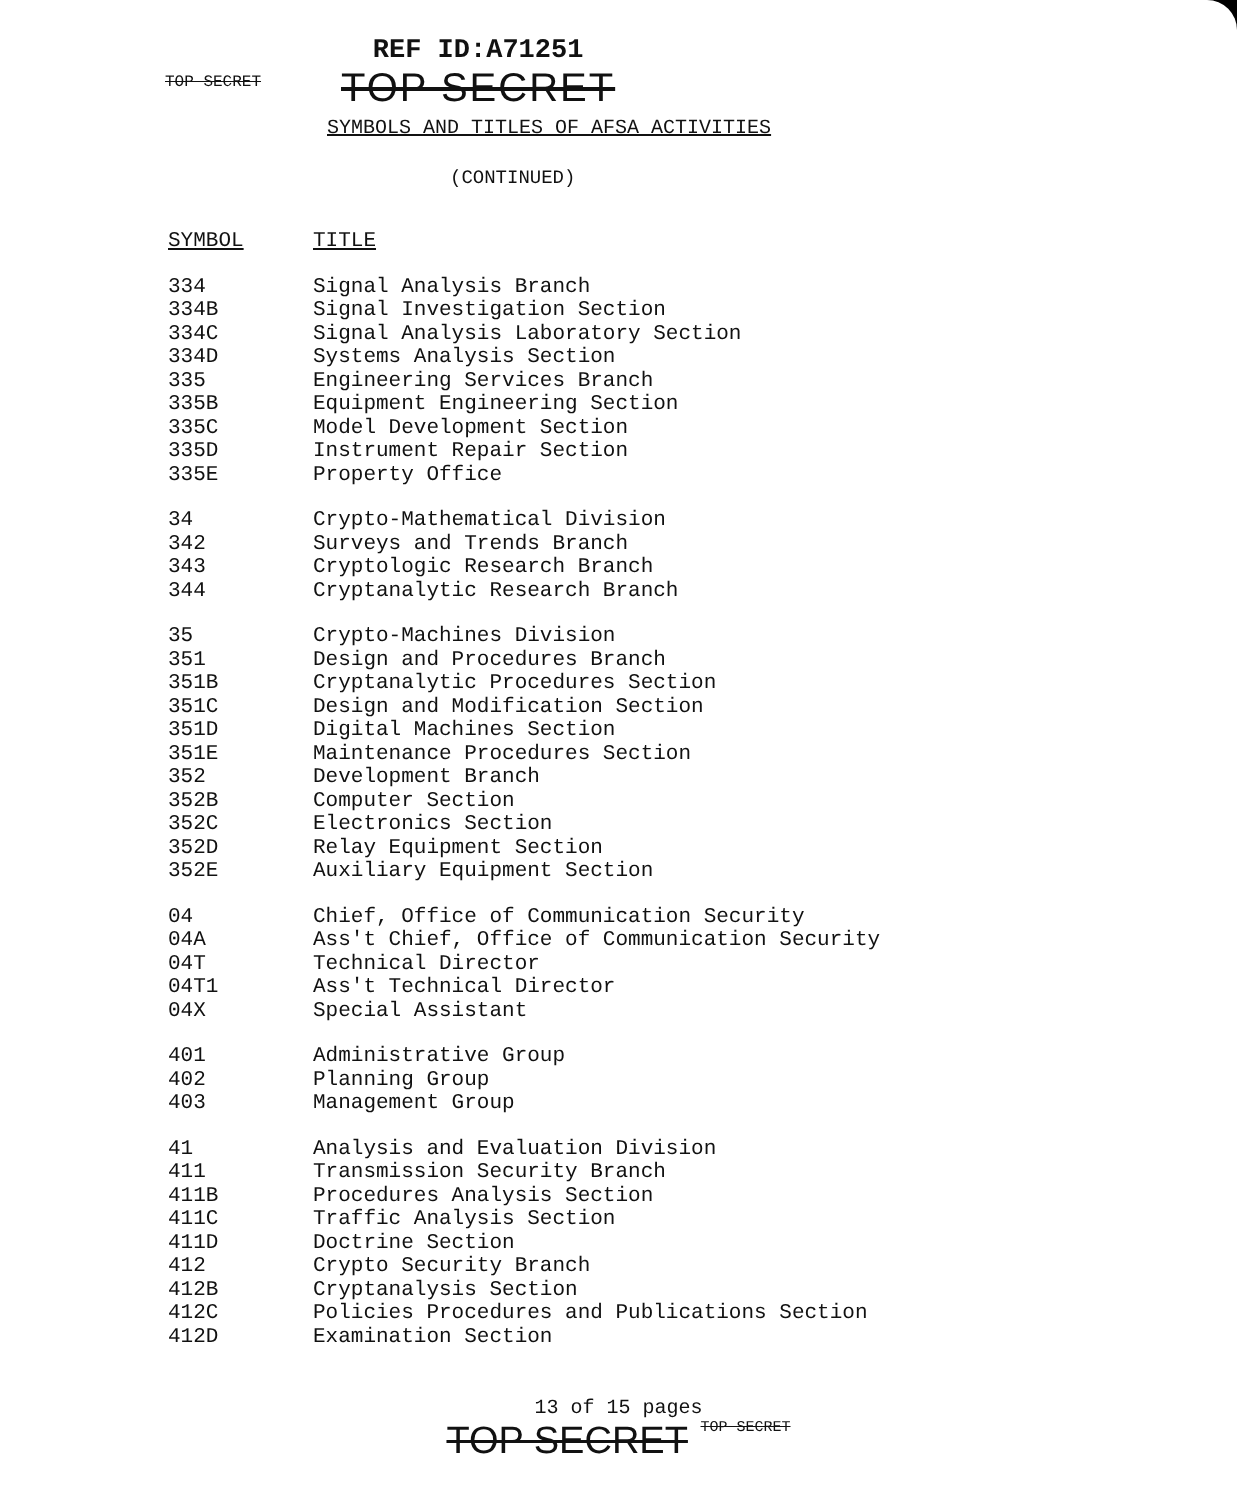TOP SECRET
REF ID:A71251
TOP SECRET
SYMBOLS AND TITLES OF AFSA ACTIVITIES
(CONTINUED)
| SYMBOL | TITLE |
| --- | --- |
| 334 | Signal Analysis Branch |
| 334B | Signal Investigation Section |
| 334C | Signal Analysis Laboratory Section |
| 334D | Systems Analysis Section |
| 335 | Engineering Services Branch |
| 335B | Equipment Engineering Section |
| 335C | Model Development Section |
| 335D | Instrument Repair Section |
| 335E | Property Office |
| 34 | Crypto-Mathematical Division |
| 342 | Surveys and Trends Branch |
| 343 | Cryptologic Research Branch |
| 344 | Cryptanalytic Research Branch |
| 35 | Crypto-Machines Division |
| 351 | Design and Procedures Branch |
| 351B | Cryptanalytic Procedures Section |
| 351C | Design and Modification Section |
| 351D | Digital Machines Section |
| 351E | Maintenance Procedures Section |
| 352 | Development Branch |
| 352B | Computer Section |
| 352C | Electronics Section |
| 352D | Relay Equipment Section |
| 352E | Auxiliary Equipment Section |
| 04 | Chief, Office of Communication Security |
| 04A | Ass't Chief, Office of Communication Security |
| 04T | Technical Director |
| 04T1 | Ass't Technical Director |
| 04X | Special Assistant |
| 401 | Administrative Group |
| 402 | Planning Group |
| 403 | Management Group |
| 41 | Analysis and Evaluation Division |
| 411 | Transmission Security Branch |
| 411B | Procedures Analysis Section |
| 411C | Traffic Analysis Section |
| 411D | Doctrine Section |
| 412 | Crypto Security Branch |
| 412B | Cryptanalysis Section |
| 412C | Policies Procedures and Publications Section |
| 412D | Examination Section |
13 of 15 pages
TOP SECRET TOP SECRET